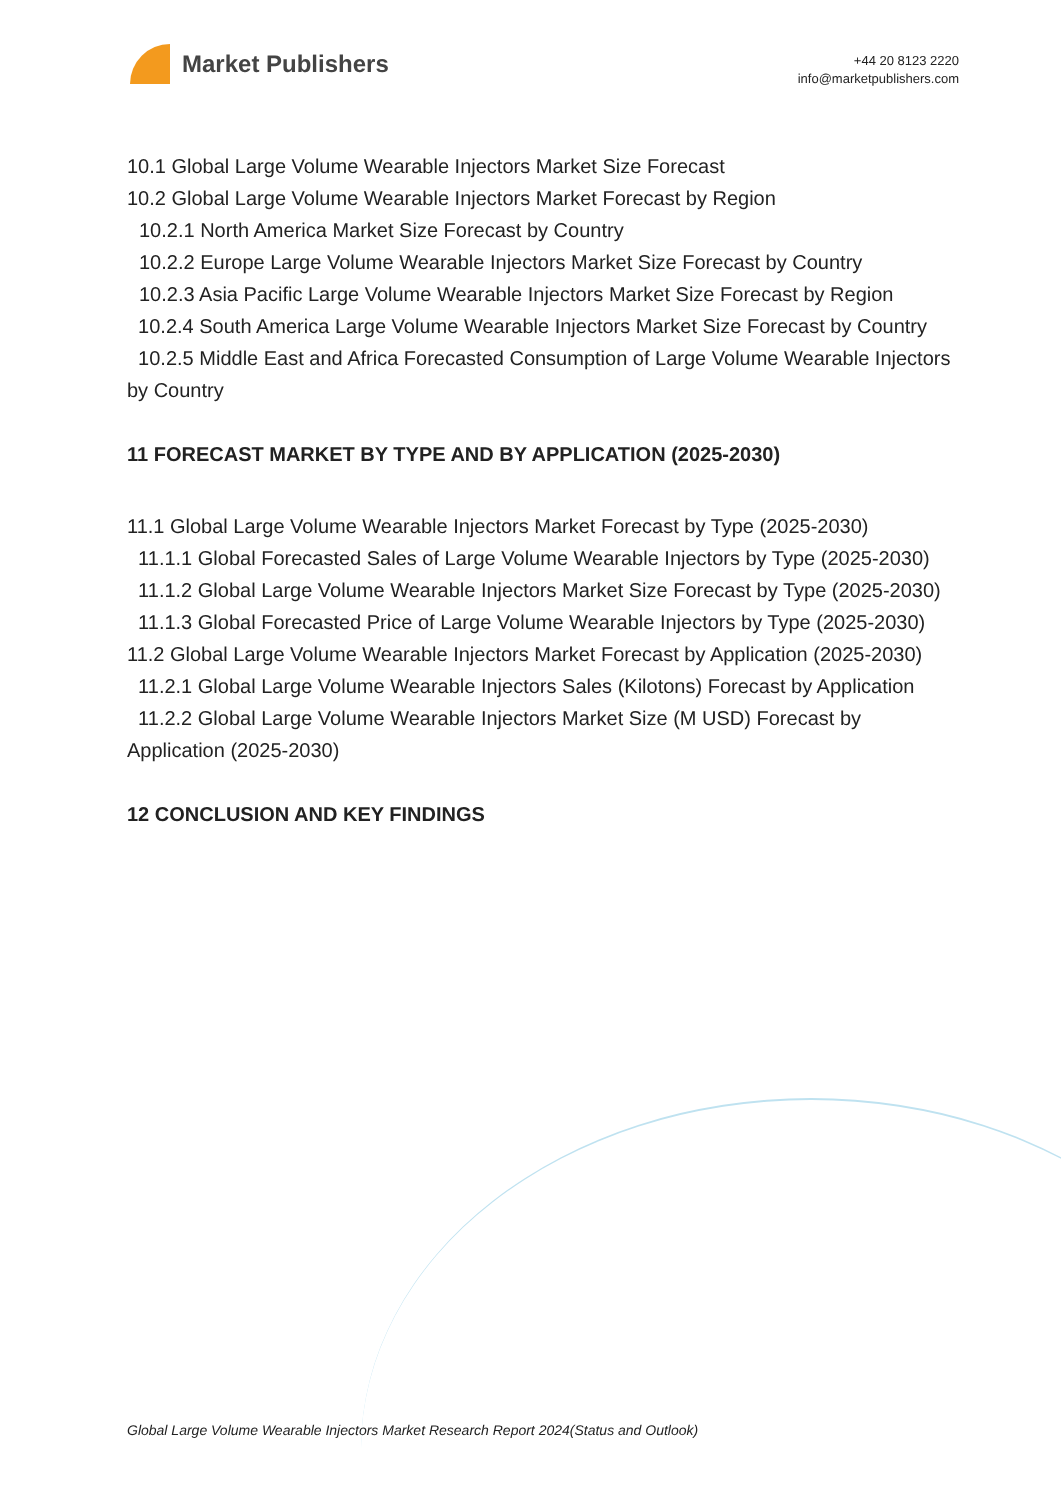Market Publishers
+44 20 8123 2220
info@marketpublishers.com
10.1 Global Large Volume Wearable Injectors Market Size Forecast
10.2 Global Large Volume Wearable Injectors Market Forecast by Region
10.2.1 North America Market Size Forecast by Country
10.2.2 Europe Large Volume Wearable Injectors Market Size Forecast by Country
10.2.3 Asia Pacific Large Volume Wearable Injectors Market Size Forecast by Region
10.2.4 South America Large Volume Wearable Injectors Market Size Forecast by Country
10.2.5 Middle East and Africa Forecasted Consumption of Large Volume Wearable Injectors by Country
11 FORECAST MARKET BY TYPE AND BY APPLICATION (2025-2030)
11.1 Global Large Volume Wearable Injectors Market Forecast by Type (2025-2030)
11.1.1 Global Forecasted Sales of Large Volume Wearable Injectors by Type (2025-2030)
11.1.2 Global Large Volume Wearable Injectors Market Size Forecast by Type (2025-2030)
11.1.3 Global Forecasted Price of Large Volume Wearable Injectors by Type (2025-2030)
11.2 Global Large Volume Wearable Injectors Market Forecast by Application (2025-2030)
11.2.1 Global Large Volume Wearable Injectors Sales (Kilotons) Forecast by Application
11.2.2 Global Large Volume Wearable Injectors Market Size (M USD) Forecast by Application (2025-2030)
12 CONCLUSION AND KEY FINDINGS
Global Large Volume Wearable Injectors Market Research Report 2024(Status and Outlook)